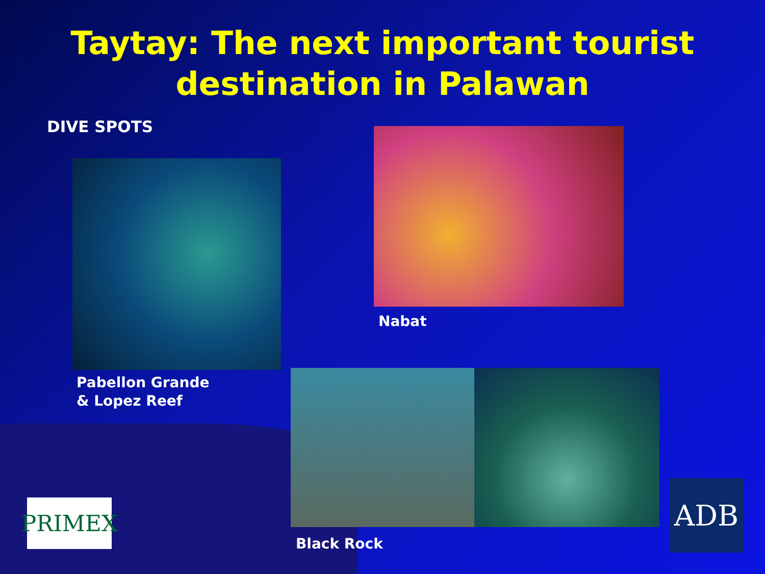Taytay: The next important tourist
destination in Palawan
DIVE SPOTS
Pabellon Grande
& Lopez Reef
Nabat
Black Rock
PRIMEX ADB